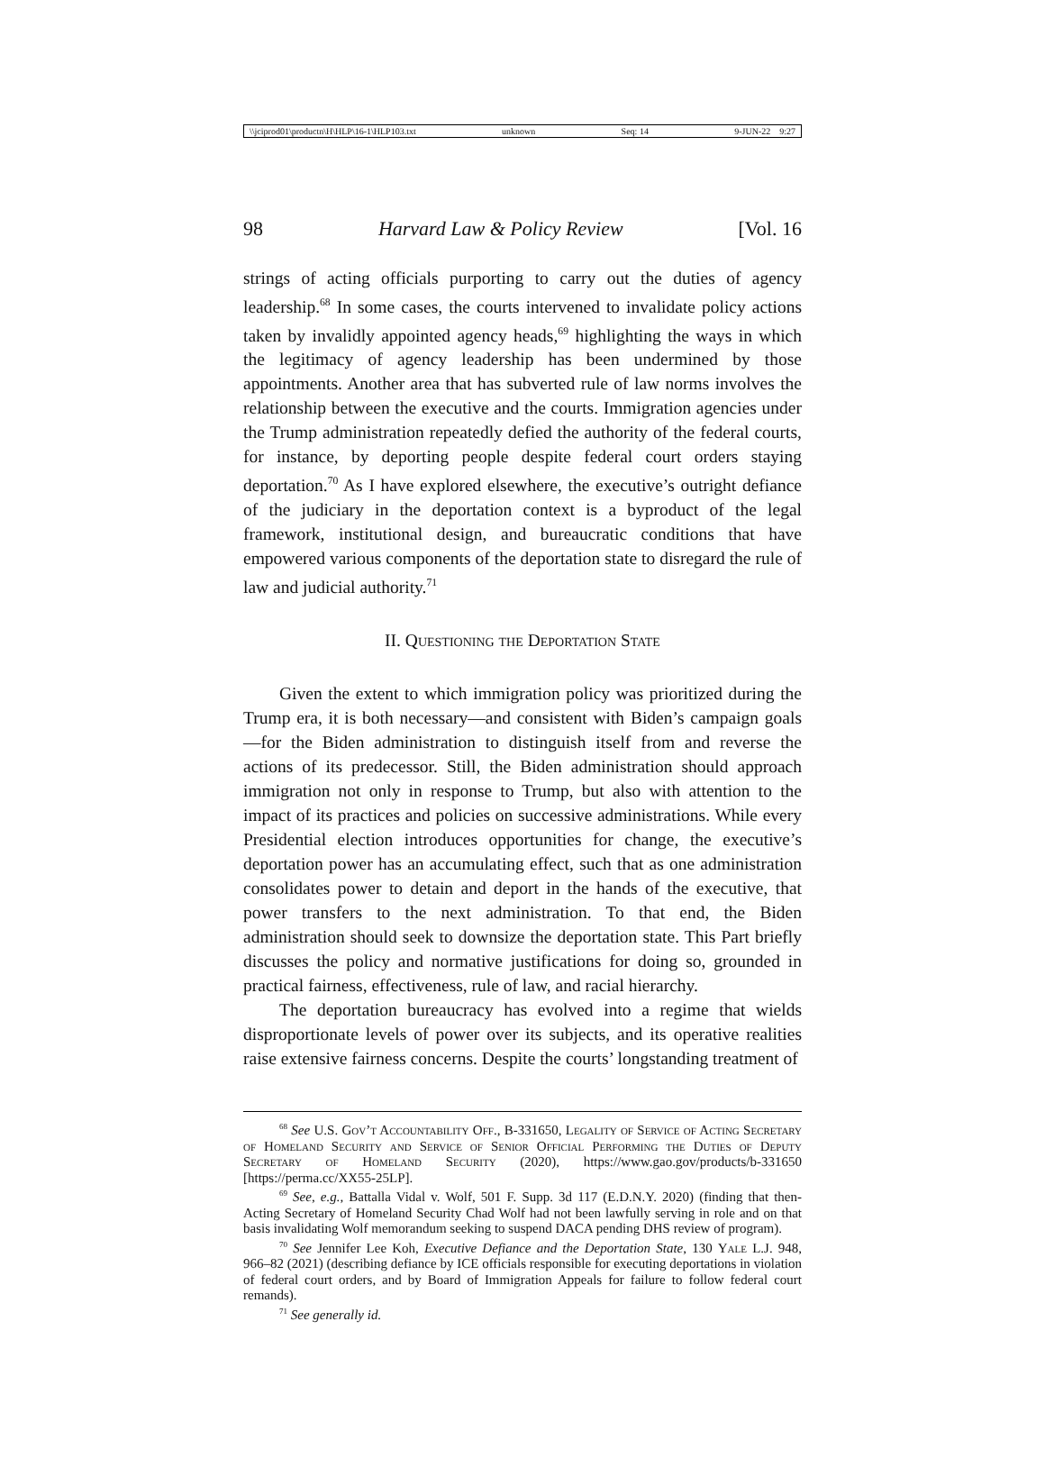\\jciprod01\productn\H\HLP\16-1\HLP103.txt unknown Seq: 14 9-JUN-22 9:27
98 Harvard Law & Policy Review [Vol. 16
strings of acting officials purporting to carry out the duties of agency leadership.<sup>68</sup> In some cases, the courts intervened to invalidate policy actions taken by invalidly appointed agency heads,<sup>69</sup> highlighting the ways in which the legitimacy of agency leadership has been undermined by those appointments. Another area that has subverted rule of law norms involves the relationship between the executive and the courts. Immigration agencies under the Trump administration repeatedly defied the authority of the federal courts, for instance, by deporting people despite federal court orders staying deportation.<sup>70</sup> As I have explored elsewhere, the executive’s outright defiance of the judiciary in the deportation context is a byproduct of the legal framework, institutional design, and bureaucratic conditions that have empowered various components of the deportation state to disregard the rule of law and judicial authority.<sup>71</sup>
II. Questioning the Deportation State
Given the extent to which immigration policy was prioritized during the Trump era, it is both necessary—and consistent with Biden’s campaign goals—for the Biden administration to distinguish itself from and reverse the actions of its predecessor. Still, the Biden administration should approach immigration not only in response to Trump, but also with attention to the impact of its practices and policies on successive administrations. While every Presidential election introduces opportunities for change, the executive’s deportation power has an accumulating effect, such that as one administration consolidates power to detain and deport in the hands of the executive, that power transfers to the next administration. To that end, the Biden administration should seek to downsize the deportation state. This Part briefly discusses the policy and normative justifications for doing so, grounded in practical fairness, effectiveness, rule of law, and racial hierarchy.
The deportation bureaucracy has evolved into a regime that wields disproportionate levels of power over its subjects, and its operative realities raise extensive fairness concerns. Despite the courts’ longstanding treatment of
<sup>68</sup> See U.S. Gov’t Accountability Off., B-331650, Legality of Service of Acting Secretary of Homeland Security and Service of Senior Official Performing the Duties of Deputy Secretary of Homeland Security (2020), https://www.gao.gov/products/b-331650 [https://perma.cc/XX55-25LP].
<sup>69</sup> See, e.g., Battalla Vidal v. Wolf, 501 F. Supp. 3d 117 (E.D.N.Y. 2020) (finding that then-Acting Secretary of Homeland Security Chad Wolf had not been lawfully serving in role and on that basis invalidating Wolf memorandum seeking to suspend DACA pending DHS review of program).
<sup>70</sup> See Jennifer Lee Koh, Executive Defiance and the Deportation State, 130 Yale L.J. 948, 966–82 (2021) (describing defiance by ICE officials responsible for executing deportations in violation of federal court orders, and by Board of Immigration Appeals for failure to follow federal court remands).
<sup>71</sup> See generally id.